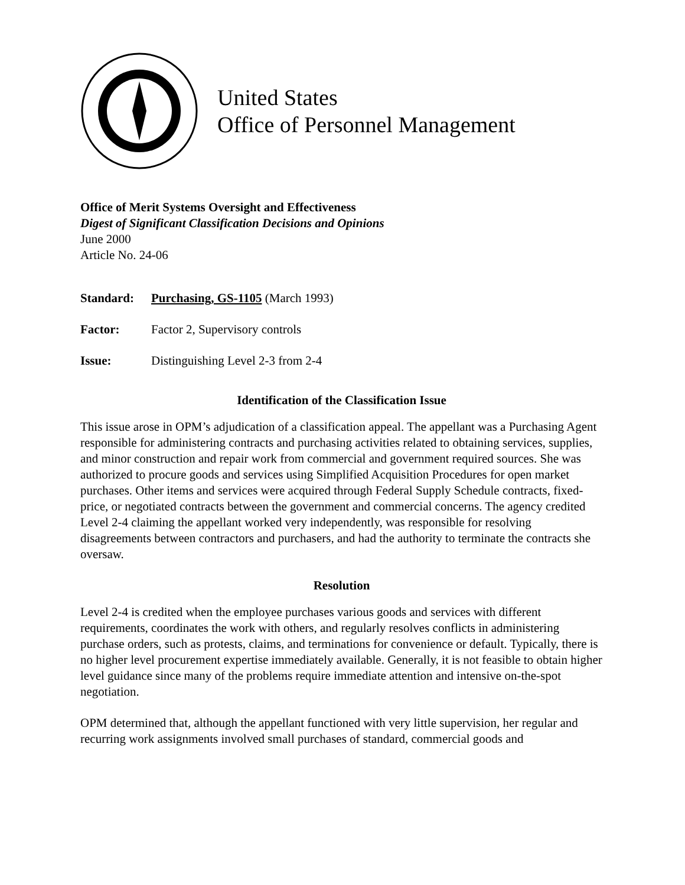United States
Office of Personnel Management
Office of Merit Systems Oversight and Effectiveness
Digest of Significant Classification Decisions and Opinions
June 2000
Article No. 24-06
Standard: Purchasing, GS-1105 (March 1993)
Factor: Factor 2, Supervisory controls
Issue: Distinguishing Level 2-3 from 2-4
Identification of the Classification Issue
This issue arose in OPM’s adjudication of a classification appeal. The appellant was a Purchasing Agent responsible for administering contracts and purchasing activities related to obtaining services, supplies, and minor construction and repair work from commercial and government required sources. She was authorized to procure goods and services using Simplified Acquisition Procedures for open market purchases. Other items and services were acquired through Federal Supply Schedule contracts, fixed-price, or negotiated contracts between the government and commercial concerns. The agency credited Level 2-4 claiming the appellant worked very independently, was responsible for resolving disagreements between contractors and purchasers, and had the authority to terminate the contracts she oversaw.
Resolution
Level 2-4 is credited when the employee purchases various goods and services with different requirements, coordinates the work with others, and regularly resolves conflicts in administering purchase orders, such as protests, claims, and terminations for convenience or default. Typically, there is no higher level procurement expertise immediately available. Generally, it is not feasible to obtain higher level guidance since many of the problems require immediate attention and intensive on-the-spot negotiation.
OPM determined that, although the appellant functioned with very little supervision, her regular and recurring work assignments involved small purchases of standard, commercial goods and